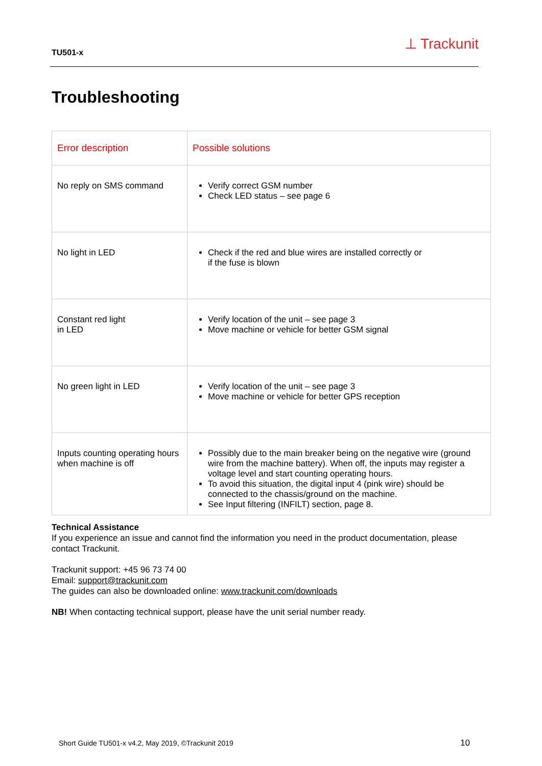TU501-x ⊥ Trackunit
Troubleshooting
| Error description | Possible solutions |
| --- | --- |
| No reply on SMS command | Verify correct GSM number Check LED status – see page 6 |
| No light in LED | Check if the red and blue wires are installed correctly or if the fuse is blown |
| Constant red light in LED | Verify location of the unit – see page 3 Move machine or vehicle for better GSM signal |
| No green light in LED | Verify location of the unit – see page 3 Move machine or vehicle for better GPS reception |
| Inputs counting operating hours when machine is off | Possibly due to the main breaker being on the negative wire (ground wire from the machine battery). When off, the inputs may register a voltage level and start counting operating hours. To avoid this situation, the digital input 4 (pink wire) should be connected to the chassis/ground on the machine. See Input filtering (INFILT) section, page 8. |
Technical Assistance
If you experience an issue and cannot find the information you need in the product documentation, please contact Trackunit.
Trackunit support: +45 96 73 74 00
Email: support@trackunit.com
The guides can also be downloaded online: www.trackunit.com/downloads
NB! When contacting technical support, please have the unit serial number ready.
Short Guide TU501-x v4.2, May 2019, ©Trackunit 2019
10